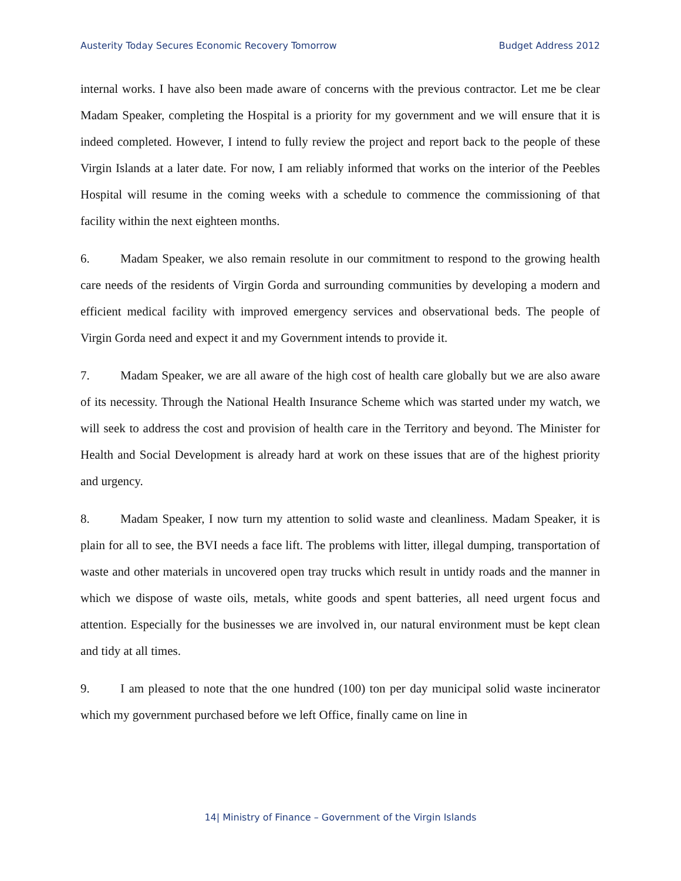Austerity Today Secures Economic Recovery Tomorrow Budget Address 2012
internal works. I have also been made aware of concerns with the previous contractor. Let me be clear Madam Speaker, completing the Hospital is a priority for my government and we will ensure that it is indeed completed. However, I intend to fully review the project and report back to the people of these Virgin Islands at a later date. For now, I am reliably informed that works on the interior of the Peebles Hospital will resume in the coming weeks with a schedule to commence the commissioning of that facility within the next eighteen months.
6. Madam Speaker, we also remain resolute in our commitment to respond to the growing health care needs of the residents of Virgin Gorda and surrounding communities by developing a modern and efficient medical facility with improved emergency services and observational beds. The people of Virgin Gorda need and expect it and my Government intends to provide it.
7. Madam Speaker, we are all aware of the high cost of health care globally but we are also aware of its necessity. Through the National Health Insurance Scheme which was started under my watch, we will seek to address the cost and provision of health care in the Territory and beyond. The Minister for Health and Social Development is already hard at work on these issues that are of the highest priority and urgency.
8. Madam Speaker, I now turn my attention to solid waste and cleanliness. Madam Speaker, it is plain for all to see, the BVI needs a face lift. The problems with litter, illegal dumping, transportation of waste and other materials in uncovered open tray trucks which result in untidy roads and the manner in which we dispose of waste oils, metals, white goods and spent batteries, all need urgent focus and attention. Especially for the businesses we are involved in, our natural environment must be kept clean and tidy at all times.
9. I am pleased to note that the one hundred (100) ton per day municipal solid waste incinerator which my government purchased before we left Office, finally came on line in
14| Ministry of Finance – Government of the Virgin Islands